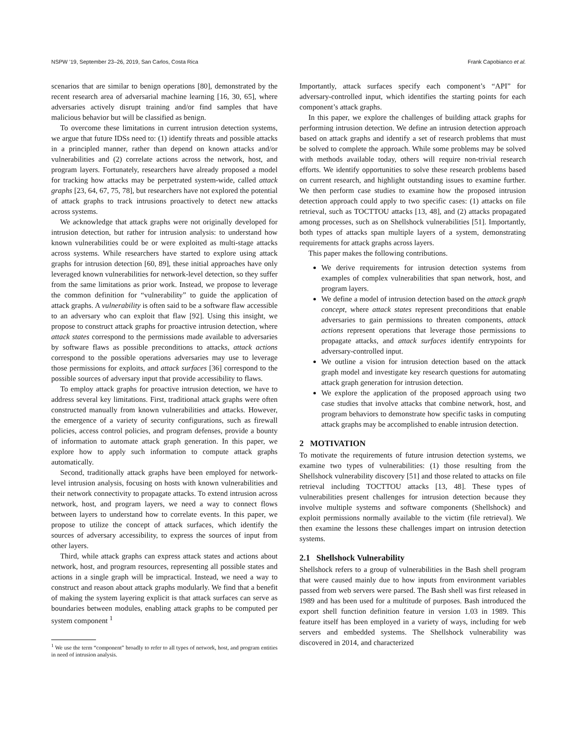NSPW ’19, September 23–26, 2019, San Carlos, Costa Rica Frank Capobianco et al.
scenarios that are similar to benign operations [80], demonstrated by the recent research area of adversarial machine learning [16, 30, 65], where adversaries actively disrupt training and/or find samples that have malicious behavior but will be classified as benign.
To overcome these limitations in current intrusion detection systems, we argue that future IDSs need to: (1) identify threats and possible attacks in a principled manner, rather than depend on known attacks and/or vulnerabilities and (2) correlate actions across the network, host, and program layers. Fortunately, researchers have already proposed a model for tracking how attacks may be perpetrated system-wide, called attack graphs [23, 64, 67, 75, 78], but researchers have not explored the potential of attack graphs to track intrusions proactively to detect new attacks across systems.
We acknowledge that attack graphs were not originally developed for intrusion detection, but rather for intrusion analysis: to understand how known vulnerabilities could be or were exploited as multi-stage attacks across systems. While researchers have started to explore using attack graphs for intrusion detection [60, 89], these initial approaches have only leveraged known vulnerabilities for network-level detection, so they suffer from the same limitations as prior work. Instead, we propose to leverage the common definition for “vulnerability” to guide the application of attack graphs. A vulnerability is often said to be a software flaw accessible to an adversary who can exploit that flaw [92]. Using this insight, we propose to construct attack graphs for proactive intrusion detection, where attack states correspond to the permissions made available to adversaries by software flaws as possible preconditions to attacks, attack actions correspond to the possible operations adversaries may use to leverage those permissions for exploits, and attack surfaces [36] correspond to the possible sources of adversary input that provide accessibility to flaws.
To employ attack graphs for proactive intrusion detection, we have to address several key limitations. First, traditional attack graphs were often constructed manually from known vulnerabilities and attacks. However, the emergence of a variety of security configurations, such as firewall policies, access control policies, and program defenses, provide a bounty of information to automate attack graph generation. In this paper, we explore how to apply such information to compute attack graphs automatically.
Second, traditionally attack graphs have been employed for network-level intrusion analysis, focusing on hosts with known vulnerabilities and their network connectivity to propagate attacks. To extend intrusion across network, host, and program layers, we need a way to connect flows between layers to understand how to correlate events. In this paper, we propose to utilize the concept of attack surfaces, which identify the sources of adversary accessibility, to express the sources of input from other layers.
Third, while attack graphs can express attack states and actions about network, host, and program resources, representing all possible states and actions in a single graph will be impractical. Instead, we need a way to construct and reason about attack graphs modularly. We find that a benefit of making the system layering explicit is that attack surfaces can serve as boundaries between modules, enabling attack graphs to be computed per system component <sup>1</sup>
<sup>1</sup> We use the term “component” broadly to refer to all types of network, host, and program entities in need of intrusion analysis.
Importantly, attack surfaces specify each component’s “API” for adversary-controlled input, which identifies the starting points for each component’s attack graphs.
In this paper, we explore the challenges of building attack graphs for performing intrusion detection. We define an intrusion detection approach based on attack graphs and identify a set of research problems that must be solved to complete the approach. While some problems may be solved with methods available today, others will require non-trivial research efforts. We identify opportunities to solve these research problems based on current research, and highlight outstanding issues to examine further. We then perform case studies to examine how the proposed intrusion detection approach could apply to two specific cases: (1) attacks on file retrieval, such as TOCTTOU attacks [13, 48], and (2) attacks propagated among processes, such as on Shellshock vulnerabilities [51]. Importantly, both types of attacks span multiple layers of a system, demonstrating requirements for attack graphs across layers.
This paper makes the following contributions.
We derive requirements for intrusion detection systems from examples of complex vulnerabilities that span network, host, and program layers.
We define a model of intrusion detection based on the attack graph concept, where attack states represent preconditions that enable adversaries to gain permissions to threaten components, attack actions represent operations that leverage those permissions to propagate attacks, and attack surfaces identify entrypoints for adversary-controlled input.
We outline a vision for intrusion detection based on the attack graph model and investigate key research questions for automating attack graph generation for intrusion detection.
We explore the application of the proposed approach using two case studies that involve attacks that combine network, host, and program behaviors to demonstrate how specific tasks in computing attack graphs may be accomplished to enable intrusion detection.
2 MOTIVATION
To motivate the requirements of future intrusion detection systems, we examine two types of vulnerabilities: (1) those resulting from the Shellshock vulnerability discovery [51] and those related to attacks on file retrieval including TOCTTOU attacks [13, 48]. These types of vulnerabilities present challenges for intrusion detection because they involve multiple systems and software components (Shellshock) and exploit permissions normally available to the victim (file retrieval). We then examine the lessons these challenges impart on intrusion detection systems.
2.1 Shellshock Vulnerability
Shellshock refers to a group of vulnerabilities in the Bash shell program that were caused mainly due to how inputs from environment variables passed from web servers were parsed. The Bash shell was first released in 1989 and has been used for a multitude of purposes. Bash introduced the export shell function definition feature in version 1.03 in 1989. This feature itself has been employed in a variety of ways, including for web servers and embedded systems. The Shellshock vulnerability was discovered in 2014, and characterized